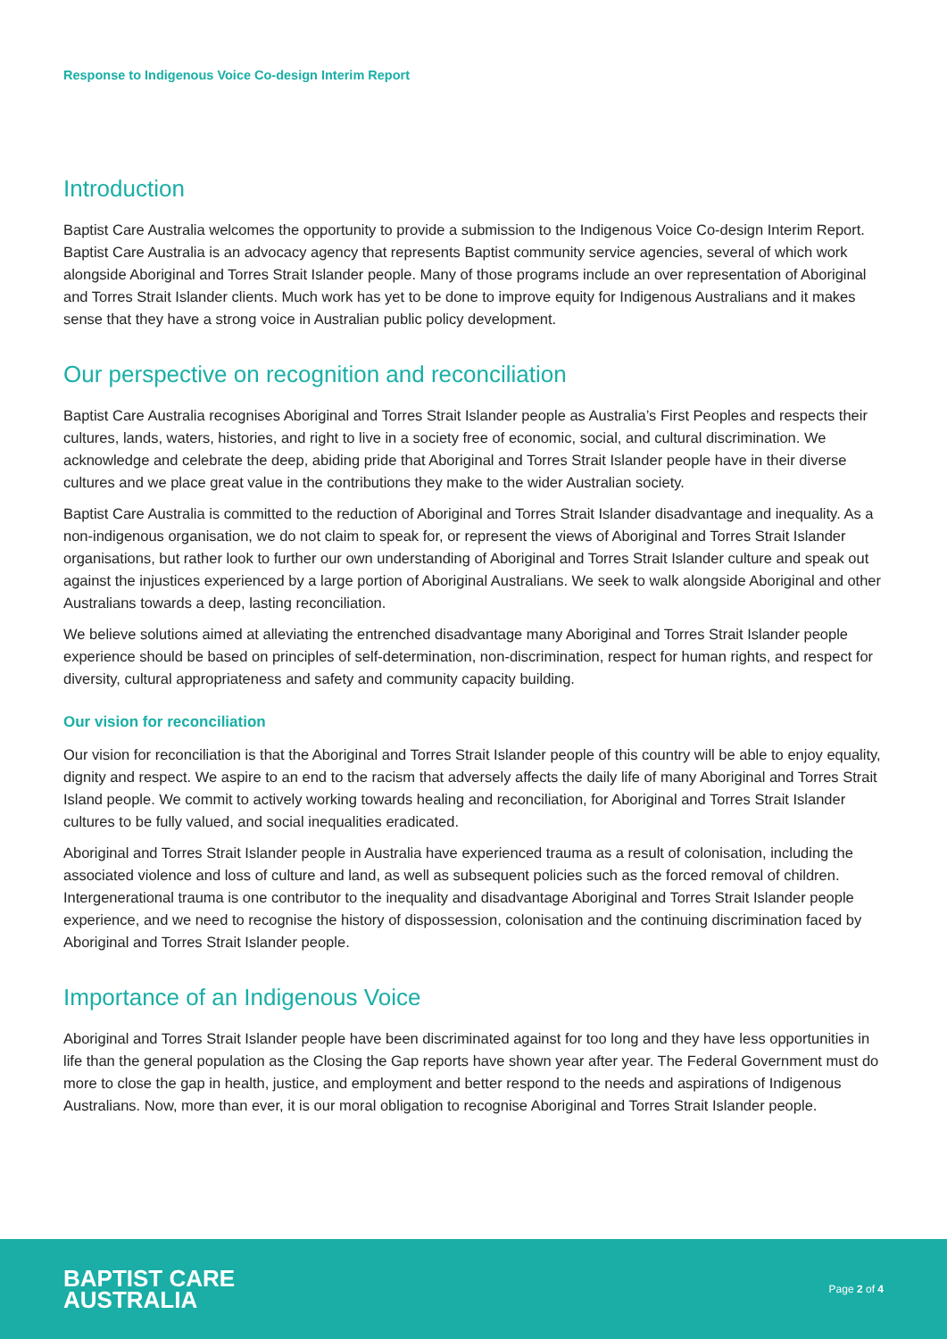Response to Indigenous Voice Co-design Interim Report
Introduction
Baptist Care Australia welcomes the opportunity to provide a submission to the Indigenous Voice Co-design Interim Report. Baptist Care Australia is an advocacy agency that represents Baptist community service agencies, several of which work alongside Aboriginal and Torres Strait Islander people. Many of those programs include an over representation of Aboriginal and Torres Strait Islander clients. Much work has yet to be done to improve equity for Indigenous Australians and it makes sense that they have a strong voice in Australian public policy development.
Our perspective on recognition and reconciliation
Baptist Care Australia recognises Aboriginal and Torres Strait Islander people as Australia’s First Peoples and respects their cultures, lands, waters, histories, and right to live in a society free of economic, social, and cultural discrimination. We acknowledge and celebrate the deep, abiding pride that Aboriginal and Torres Strait Islander people have in their diverse cultures and we place great value in the contributions they make to the wider Australian society.
Baptist Care Australia is committed to the reduction of Aboriginal and Torres Strait Islander disadvantage and inequality. As a non-indigenous organisation, we do not claim to speak for, or represent the views of Aboriginal and Torres Strait Islander organisations, but rather look to further our own understanding of Aboriginal and Torres Strait Islander culture and speak out against the injustices experienced by a large portion of Aboriginal Australians. We seek to walk alongside Aboriginal and other Australians towards a deep, lasting reconciliation.
We believe solutions aimed at alleviating the entrenched disadvantage many Aboriginal and Torres Strait Islander people experience should be based on principles of self-determination, non-discrimination, respect for human rights, and respect for diversity, cultural appropriateness and safety and community capacity building.
Our vision for reconciliation
Our vision for reconciliation is that the Aboriginal and Torres Strait Islander people of this country will be able to enjoy equality, dignity and respect. We aspire to an end to the racism that adversely affects the daily life of many Aboriginal and Torres Strait Island people. We commit to actively working towards healing and reconciliation, for Aboriginal and Torres Strait Islander cultures to be fully valued, and social inequalities eradicated.
Aboriginal and Torres Strait Islander people in Australia have experienced trauma as a result of colonisation, including the associated violence and loss of culture and land, as well as subsequent policies such as the forced removal of children. Intergenerational trauma is one contributor to the inequality and disadvantage Aboriginal and Torres Strait Islander people experience, and we need to recognise the history of dispossession, colonisation and the continuing discrimination faced by Aboriginal and Torres Strait Islander people.
Importance of an Indigenous Voice
Aboriginal and Torres Strait Islander people have been discriminated against for too long and they have less opportunities in life than the general population as the Closing the Gap reports have shown year after year. The Federal Government must do more to close the gap in health, justice, and employment and better respond to the needs and aspirations of Indigenous Australians. Now, more than ever, it is our moral obligation to recognise Aboriginal and Torres Strait Islander people.
BAPTIST CARE
AUSTRALIA
Page 2 of 4